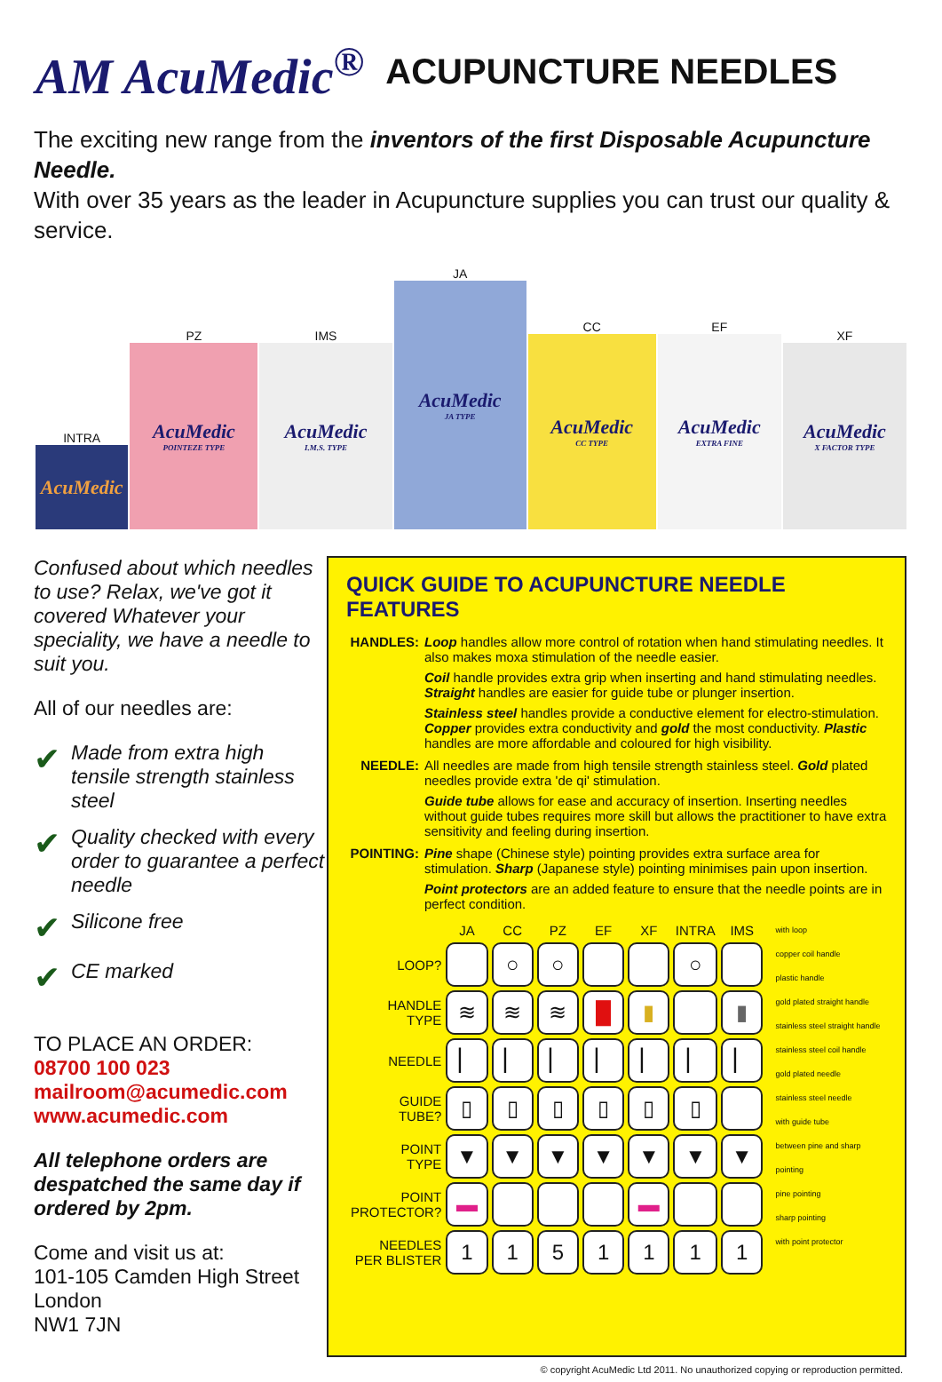AM AcuMedic<sup>®</sup> ACUPUNCTURE NEEDLES
The exciting new range from the inventors of the first Disposable Acupuncture Needle.
With over 35 years as the leader in Acupuncture supplies you can trust our quality & service.
INTRA
AcuMedic
PZ
AcuMedic
POINTEZE TYPE
IMS
AcuMedic
I.M.S. TYPE
JA
AcuMedic
JA TYPE
CC
AcuMedic
CC TYPE
EF
AcuMedic
EXTRA FINE
XF
AcuMedic
X FACTOR TYPE
Confused about which needles to use? Relax, we've got it covered Whatever your speciality, we have a needle to suit you.
All of our needles are:
✔ Made from extra high tensile strength stainless steel
✔ Quality checked with every order to guarantee a perfect needle
✔ Silicone free
✔ CE marked
TO PLACE AN ORDER:
08700 100 023
mailroom@acumedic.com
www.acumedic.com
All telephone orders are despatched the same day if ordered by 2pm.
Come and visit us at:
101-105 Camden High Street
London
NW1 7JN
QUICK GUIDE TO ACUPUNCTURE NEEDLE FEATURES
HANDLES: Loop handles allow more control of rotation when hand stimulating needles. It also makes moxa stimulation of the needle easier.
Coil handle provides extra grip when inserting and hand stimulating needles. Straight handles are easier for guide tube or plunger insertion.
Stainless steel handles provide a conductive element for electro-stimulation. Copper provides extra conductivity and gold the most conductivity. Plastic handles are more affordable and coloured for high visibility.
NEEDLE: All needles are made from high tensile strength stainless steel. Gold plated needles provide extra 'de qi' stimulation.
Guide tube allows for ease and accuracy of insertion. Inserting needles without guide tubes requires more skill but allows the practitioner to have extra sensitivity and feeling during insertion.
POINTING: Pine shape (Chinese style) pointing provides extra surface area for stimulation. Sharp (Japanese style) pointing minimises pain upon insertion.
Point protectors are an added feature to ensure that the needle points are in perfect condition.
| | JA | CC | PZ | EF | XF | INTRA | IMS |
| --- | --- | --- | --- | --- | --- | --- | --- |
| LOOP? | | ○ | ○ | | | ○ | |
| HANDLE TYPE | ≋ | ≋ | ≋ | █ | ▮ | | ▮ |
| NEEDLE | ▏ | ▏ | ▏ | ▏ | ▏ | ▏ | ▏ |
| GUIDE TUBE? | ▯ | ▯ | ▯ | ▯ | ▯ | ▯ | |
| POINT TYPE | ▼ | ▼ | ▼ | ▼ | ▼ | ▼ | ▼ |
| POINT PROTECTOR? | ▬ | | | | ▬ | | |
| NEEDLES PER BLISTER | 1 | 1 | 5 | 1 | 1 | 1 | 1 |
with loop
copper coil handle
plastic handle
gold plated straight handle
stainless steel straight handle
stainless steel coil handle
gold plated needle
stainless steel needle
with guide tube
between pine and sharp pointing
pine pointing
sharp pointing
with point protector
© copyright AcuMedic Ltd 2011. No unauthorized copying or reproduction permitted.